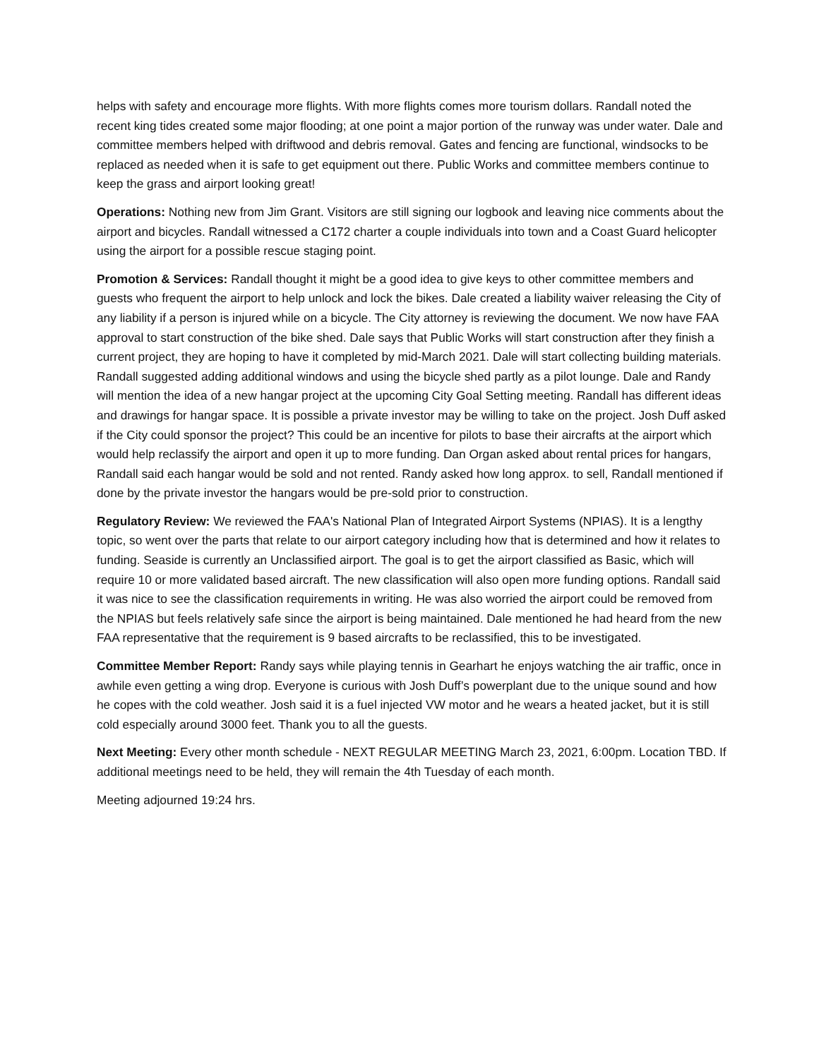helps with safety and encourage more flights. With more flights comes more tourism dollars. Randall noted the recent king tides created some major flooding; at one point a major portion of the runway was under water. Dale and committee members helped with driftwood and debris removal. Gates and fencing are functional, windsocks to be replaced as needed when it is safe to get equipment out there. Public Works and committee members continue to keep the grass and airport looking great!
Operations: Nothing new from Jim Grant. Visitors are still signing our logbook and leaving nice comments about the airport and bicycles. Randall witnessed a C172 charter a couple individuals into town and a Coast Guard helicopter using the airport for a possible rescue staging point.
Promotion & Services: Randall thought it might be a good idea to give keys to other committee members and guests who frequent the airport to help unlock and lock the bikes. Dale created a liability waiver releasing the City of any liability if a person is injured while on a bicycle. The City attorney is reviewing the document. We now have FAA approval to start construction of the bike shed. Dale says that Public Works will start construction after they finish a current project, they are hoping to have it completed by mid-March 2021. Dale will start collecting building materials. Randall suggested adding additional windows and using the bicycle shed partly as a pilot lounge. Dale and Randy will mention the idea of a new hangar project at the upcoming City Goal Setting meeting. Randall has different ideas and drawings for hangar space. It is possible a private investor may be willing to take on the project. Josh Duff asked if the City could sponsor the project? This could be an incentive for pilots to base their aircrafts at the airport which would help reclassify the airport and open it up to more funding. Dan Organ asked about rental prices for hangars, Randall said each hangar would be sold and not rented. Randy asked how long approx. to sell, Randall mentioned if done by the private investor the hangars would be pre-sold prior to construction.
Regulatory Review: We reviewed the FAA's National Plan of Integrated Airport Systems (NPIAS). It is a lengthy topic, so went over the parts that relate to our airport category including how that is determined and how it relates to funding. Seaside is currently an Unclassified airport. The goal is to get the airport classified as Basic, which will require 10 or more validated based aircraft. The new classification will also open more funding options. Randall said it was nice to see the classification requirements in writing. He was also worried the airport could be removed from the NPIAS but feels relatively safe since the airport is being maintained. Dale mentioned he had heard from the new FAA representative that the requirement is 9 based aircrafts to be reclassified, this to be investigated.
Committee Member Report: Randy says while playing tennis in Gearhart he enjoys watching the air traffic, once in awhile even getting a wing drop. Everyone is curious with Josh Duff’s powerplant due to the unique sound and how he copes with the cold weather. Josh said it is a fuel injected VW motor and he wears a heated jacket, but it is still cold especially around 3000 feet. Thank you to all the guests.
Next Meeting: Every other month schedule - NEXT REGULAR MEETING March 23, 2021, 6:00pm. Location TBD. If additional meetings need to be held, they will remain the 4th Tuesday of each month.
Meeting adjourned 19:24 hrs.